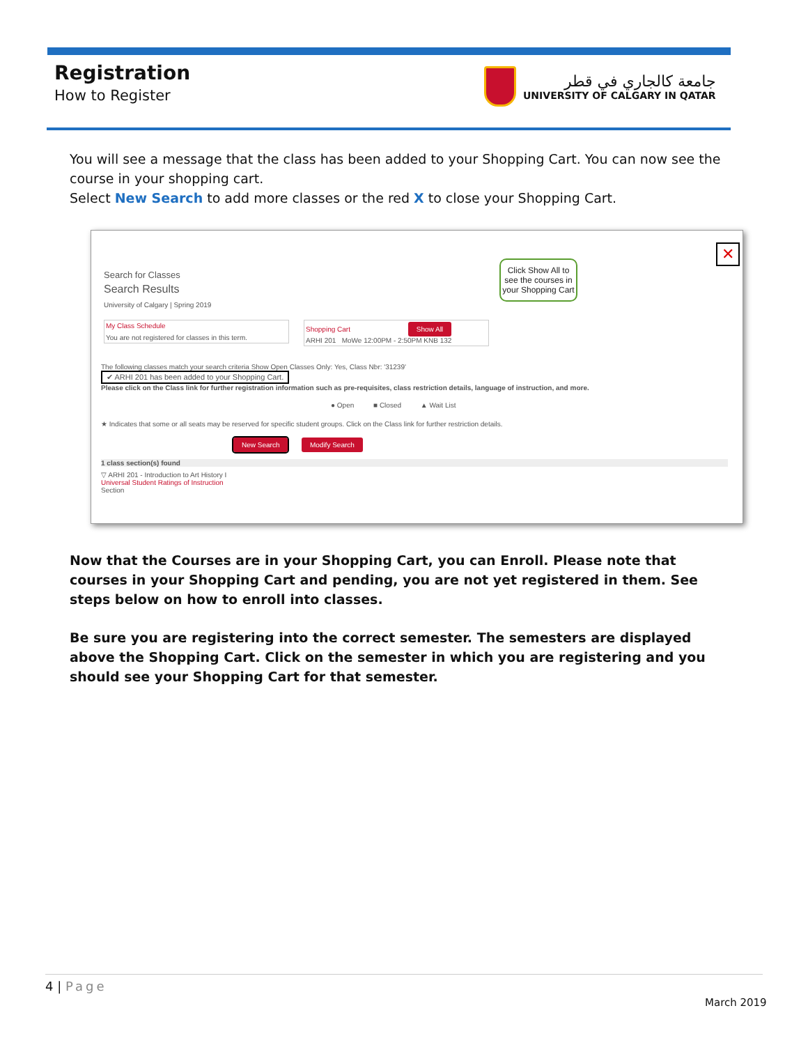Registration
How to Register
جامعة كالجاري في قطر
UNIVERSITY OF CALGARY IN QATAR
You will see a message that the class has been added to your Shopping Cart. You can now see the course in your shopping cart.
Select New Search to add more classes or the red X to close your Shopping Cart.
✕
Click Show All to see the courses in your Shopping Cart
Search for Classes
Search Results
University of Calgary | Spring 2019
My Class Schedule
You are not registered for classes in this term.
Shopping Cart Show All
ARHI 201 MoWe 12:00PM - 2:50PM KNB 132
The following classes match your search criteria Show Open Classes Only: Yes, Class Nbr: '31239'
✔ ARHI 201 has been added to your Shopping Cart.
Please click on the Class link for further registration information such as pre-requisites, class restriction details, language of instruction, and more.
● Open ■ Closed ▲ Wait List
★ Indicates that some or all seats may be reserved for specific student groups. Click on the Class link for further restriction details.
New Search Modify Search
1 class section(s) found
▽ ARHI 201 - Introduction to Art History I
Universal Student Ratings of Instruction
Section
Now that the Courses are in your Shopping Cart, you can Enroll. Please note that courses in your Shopping Cart and pending, you are not yet registered in them. See steps below on how to enroll into classes.
Be sure you are registering into the correct semester. The semesters are displayed above the Shopping Cart. Click on the semester in which you are registering and you should see your Shopping Cart for that semester.
4 | Page
March 2019